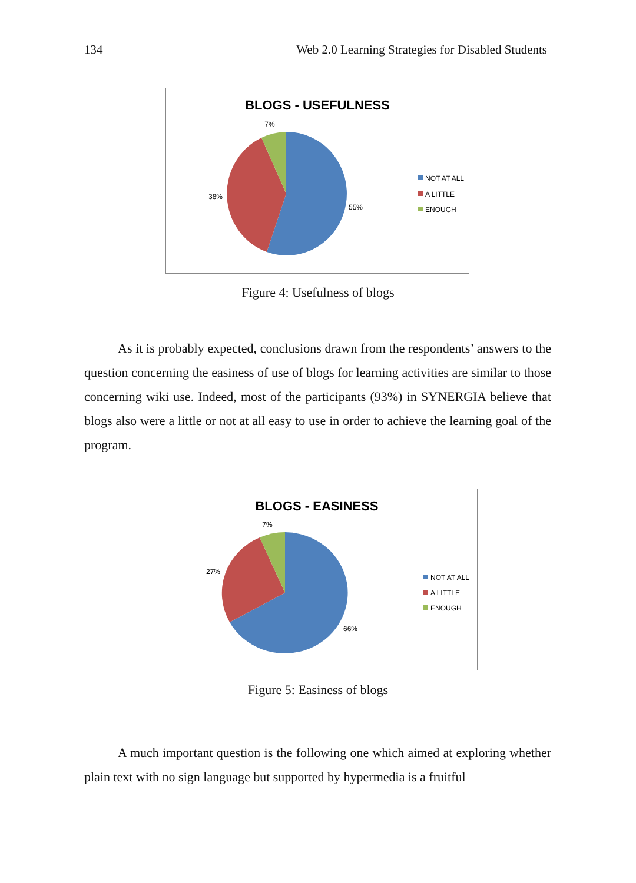134 Web 2.0 Learning Strategies for Disabled Students
BLOGS - USEFULNESS
7%
38%
55%
NOT AT ALL
A LITTLE
ENOUGH
Figure 4: Usefulness of blogs
As it is probably expected, conclusions drawn from the respondents’ answers to the question concerning the easiness of use of blogs for learning activities are similar to those concerning wiki use. Indeed, most of the participants (93%) in SYNERGIA believe that blogs also were a little or not at all easy to use in order to achieve the learning goal of the program.
BLOGS - EASINESS
7%
27%
66%
NOT AT ALL
A LITTLE
ENOUGH
Figure 5: Easiness of blogs
A much important question is the following one which aimed at exploring whether plain text with no sign language but supported by hypermedia is a fruitful